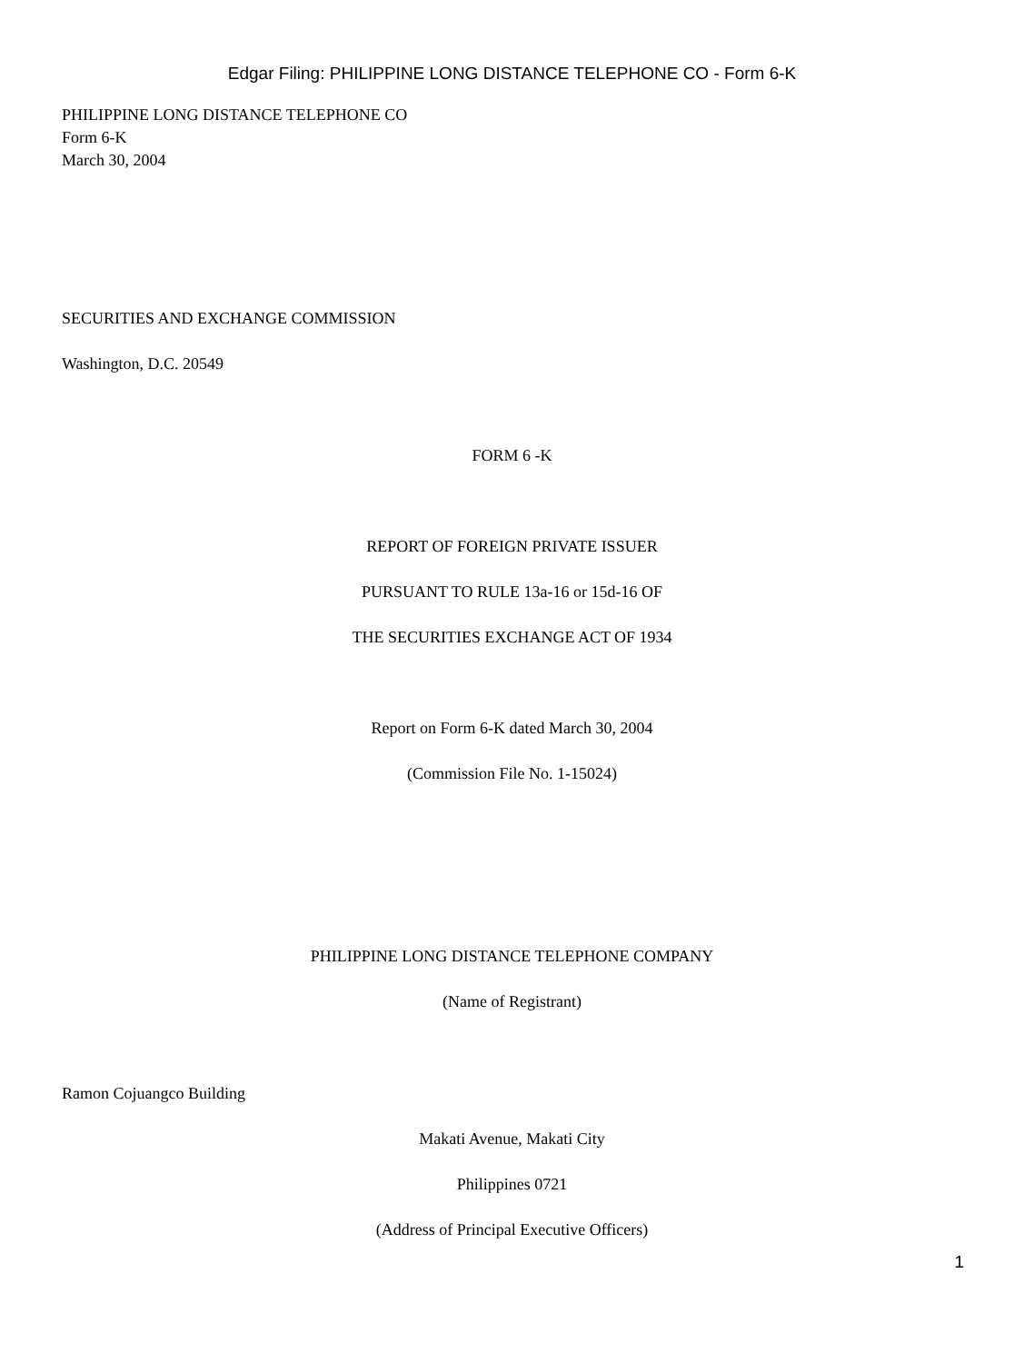Edgar Filing: PHILIPPINE LONG DISTANCE TELEPHONE CO - Form 6-K
PHILIPPINE LONG DISTANCE TELEPHONE CO
Form 6-K
March 30, 2004
SECURITIES AND EXCHANGE COMMISSION
Washington, D.C. 20549
FORM 6 -K
REPORT OF FOREIGN PRIVATE ISSUER
PURSUANT TO RULE 13a-16 or 15d-16 OF
THE SECURITIES EXCHANGE ACT OF 1934
Report on Form 6-K dated March 30, 2004
(Commission File No. 1-15024)
PHILIPPINE LONG DISTANCE TELEPHONE COMPANY
(Name of Registrant)
Ramon Cojuangco Building
Makati Avenue, Makati City
Philippines 0721
(Address of Principal Executive Officers)
1